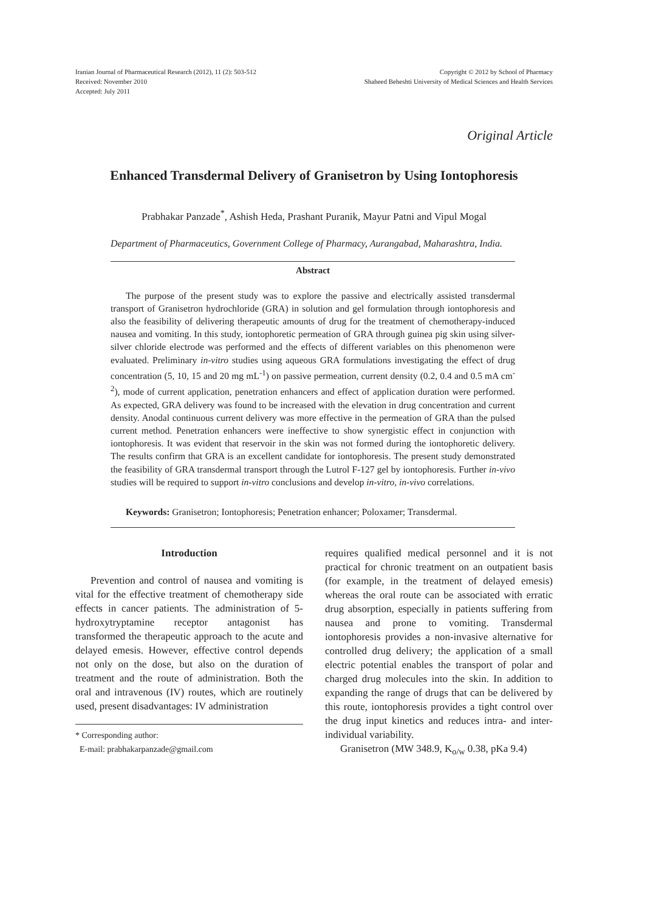Iranian Journal of Pharmaceutical Research (2012), 11 (2): 503-512
Received: November 2010
Accepted: July 2011
Copyright © 2012 by School of Pharmacy
Shaheed Beheshti University of Medical Sciences and Health Services
Original Article
Enhanced Transdermal Delivery of Granisetron by Using Iontophoresis
Prabhakar Panzade<sup>*</sup>, Ashish Heda, Prashant Puranik, Mayur Patni and Vipul Mogal
Department of Pharmaceutics, Government College of Pharmacy, Aurangabad, Maharashtra, India.
Abstract
The purpose of the present study was to explore the passive and electrically assisted transdermal transport of Granisetron hydrochloride (GRA) in solution and gel formulation through iontophoresis and also the feasibility of delivering therapeutic amounts of drug for the treatment of chemotherapy-induced nausea and vomiting. In this study, iontophoretic permeation of GRA through guinea pig skin using silver-silver chloride electrode was performed and the effects of different variables on this phenomenon were evaluated. Preliminary in-vitro studies using aqueous GRA formulations investigating the effect of drug concentration (5, 10, 15 and 20 mg mL<sup>-1</sup>) on passive permeation, current density (0.2, 0.4 and 0.5 mA cm<sup>-2</sup>), mode of current application, penetration enhancers and effect of application duration were performed. As expected, GRA delivery was found to be increased with the elevation in drug concentration and current density. Anodal continuous current delivery was more effective in the permeation of GRA than the pulsed current method. Penetration enhancers were ineffective to show synergistic effect in conjunction with iontophoresis. It was evident that reservoir in the skin was not formed during the iontophoretic delivery. The results confirm that GRA is an excellent candidate for iontophoresis. The present study demonstrated the feasibility of GRA transdermal transport through the Lutrol F-127 gel by iontophoresis. Further in-vivo studies will be required to support in-vitro conclusions and develop in-vitro, in-vivo correlations.
Keywords: Granisetron; Iontophoresis; Penetration enhancer; Poloxamer; Transdermal.
Introduction
Prevention and control of nausea and vomiting is vital for the effective treatment of chemotherapy side effects in cancer patients. The administration of 5-hydroxytryptamine receptor antagonist has transformed the therapeutic approach to the acute and delayed emesis. However, effective control depends not only on the dose, but also on the duration of treatment and the route of administration. Both the oral and intravenous (IV) routes, which are routinely used, present disadvantages: IV administration
* Corresponding author:
E-mail: prabhakarpanzade@gmail.com
requires qualified medical personnel and it is not practical for chronic treatment on an outpatient basis (for example, in the treatment of delayed emesis) whereas the oral route can be associated with erratic drug absorption, especially in patients suffering from nausea and prone to vomiting. Transdermal iontophoresis provides a non-invasive alternative for controlled drug delivery; the application of a small electric potential enables the transport of polar and charged drug molecules into the skin. In addition to expanding the range of drugs that can be delivered by this route, iontophoresis provides a tight control over the drug input kinetics and reduces intra- and inter-individual variability.
Granisetron (MW 348.9, K<sub>o/w</sub> 0.38, pKa 9.4)